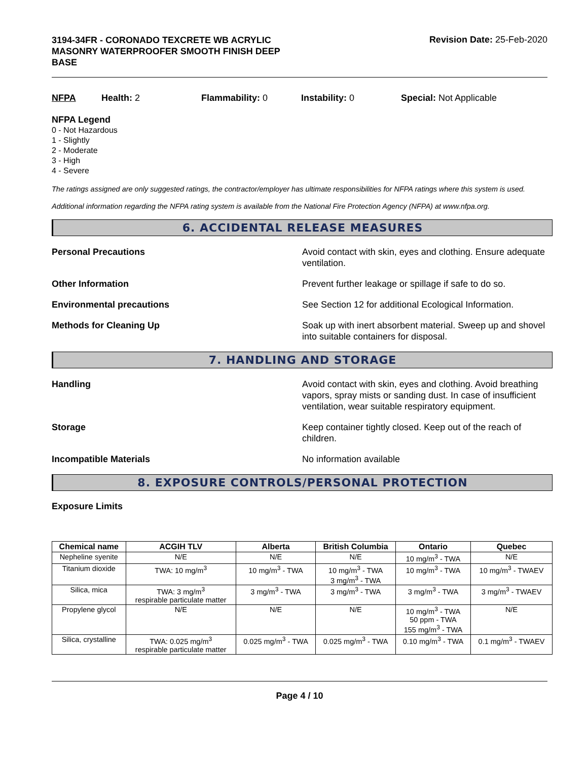3194-34FR - CORONADO TEXCRETE WB ACRYLIC MASONRY WATERPROOFER SMOOTH FINISH DEEP BASE
Revision Date: 25-Feb-2020
NFPA Health: 2 Flammability: 0 Instability: 0 Special: Not Applicable
NFPA Legend
0 - Not Hazardous
1 - Slightly
2 - Moderate
3 - High
4 - Severe
The ratings assigned are only suggested ratings, the contractor/employer has ultimate responsibilities for NFPA ratings where this system is used.
Additional information regarding the NFPA rating system is available from the National Fire Protection Agency (NFPA) at www.nfpa.org.
6. ACCIDENTAL RELEASE MEASURES
Personal Precautions Avoid contact with skin, eyes and clothing. Ensure adequate ventilation.
Other Information Prevent further leakage or spillage if safe to do so.
Environmental precautions See Section 12 for additional Ecological Information.
Methods for Cleaning Up Soak up with inert absorbent material. Sweep up and shovel into suitable containers for disposal.
7. HANDLING AND STORAGE
Handling Avoid contact with skin, eyes and clothing. Avoid breathing vapors, spray mists or sanding dust. In case of insufficient ventilation, wear suitable respiratory equipment.
Storage Keep container tightly closed. Keep out of the reach of children.
Incompatible Materials No information available
8. EXPOSURE CONTROLS/PERSONAL PROTECTION
Exposure Limits
| Chemical name | ACGIH TLV | Alberta | British Columbia | Ontario | Quebec |
| --- | --- | --- | --- | --- | --- |
| Nepheline syenite | N/E | N/E | N/E | 10 mg/m<sup>3</sup> - TWA | N/E |
| Titanium dioxide | TWA: 10 mg/m<sup>3</sup> | 10 mg/m<sup>3</sup> - TWA | 10 mg/m<sup>3</sup> - TWA 3 mg/m<sup>3</sup> - TWA | 10 mg/m<sup>3</sup> - TWA | 10 mg/m<sup>3</sup> - TWAEV |
| Silica, mica | TWA: 3 mg/m<sup>3</sup> respirable particulate matter | 3 mg/m<sup>3</sup> - TWA | 3 mg/m<sup>3</sup> - TWA | 3 mg/m<sup>3</sup> - TWA | 3 mg/m<sup>3</sup> - TWAEV |
| Propylene glycol | N/E | N/E | N/E | 10 mg/m<sup>3</sup> - TWA 50 ppm - TWA 155 mg/m<sup>3</sup> - TWA | N/E |
| Silica, crystalline | TWA: 0.025 mg/m<sup>3</sup> respirable particulate matter | 0.025 mg/m<sup>3</sup> - TWA | 0.025 mg/m<sup>3</sup> - TWA | 0.10 mg/m<sup>3</sup> - TWA | 0.1 mg/m<sup>3</sup> - TWAEV |
Page 4 / 10